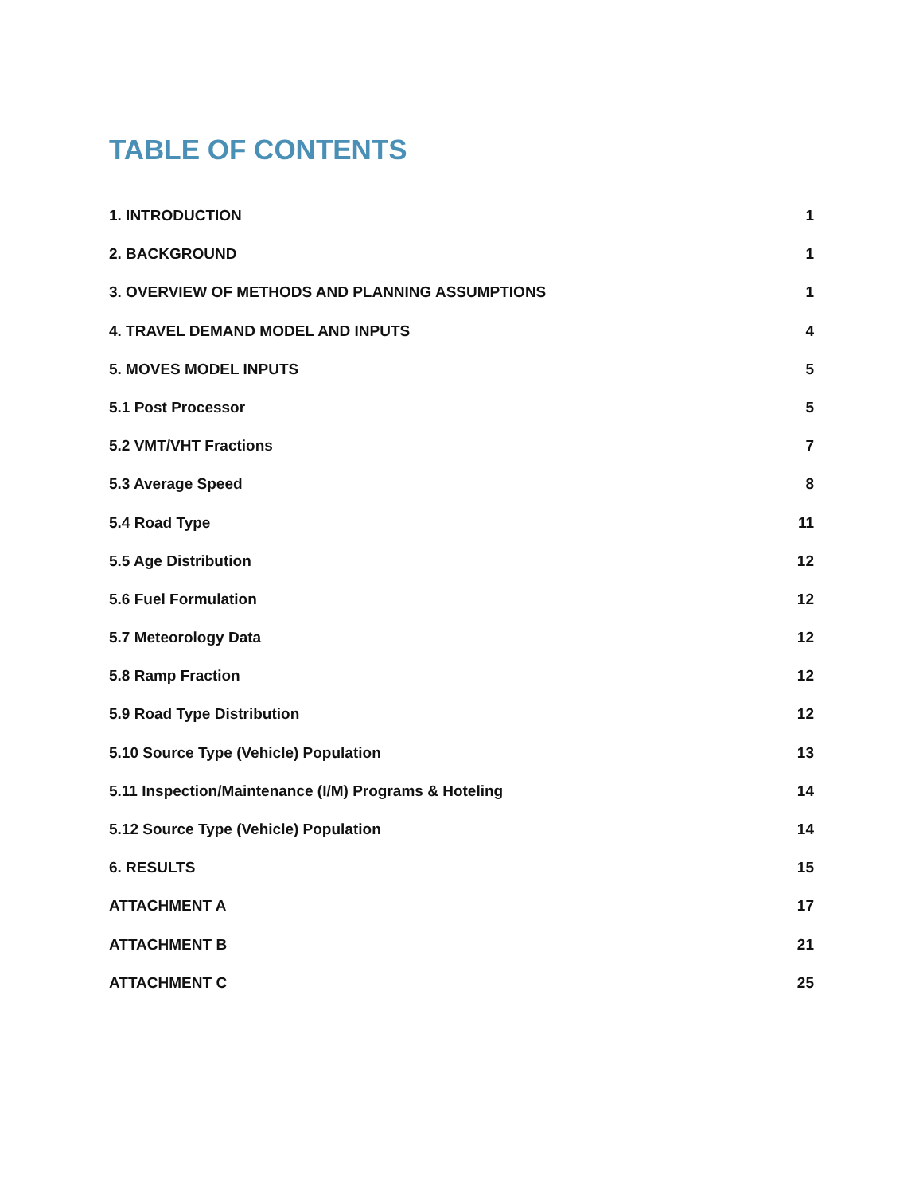TABLE OF CONTENTS
1. INTRODUCTION 1
2. BACKGROUND 1
3. OVERVIEW OF METHODS AND PLANNING ASSUMPTIONS 1
4. TRAVEL DEMAND MODEL AND INPUTS 4
5. MOVES MODEL INPUTS 5
5.1 Post Processor 5
5.2 VMT/VHT Fractions 7
5.3 Average Speed 8
5.4 Road Type 11
5.5 Age Distribution 12
5.6 Fuel Formulation 12
5.7 Meteorology Data 12
5.8 Ramp Fraction 12
5.9 Road Type Distribution 12
5.10 Source Type (Vehicle) Population 13
5.11 Inspection/Maintenance (I/M) Programs & Hoteling 14
5.12 Source Type (Vehicle) Population 14
6. RESULTS 15
ATTACHMENT A 17
ATTACHMENT B 21
ATTACHMENT C 25